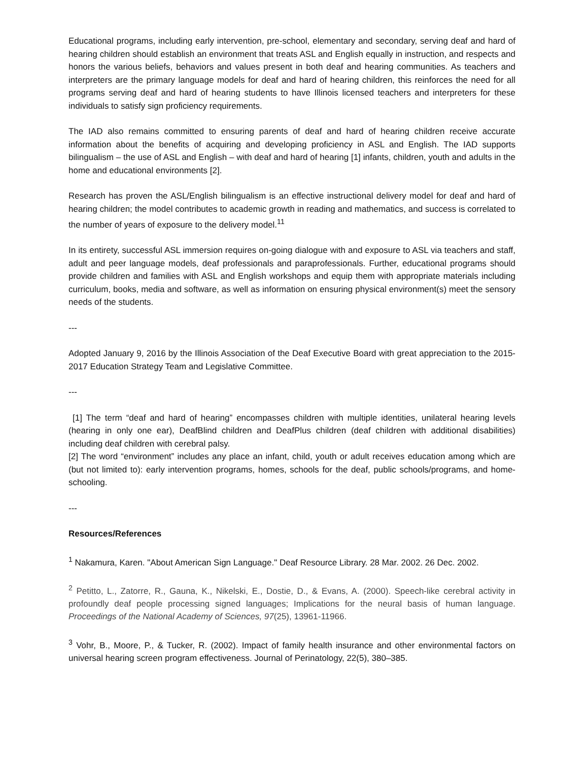Educational programs, including early intervention, pre-school, elementary and secondary, serving deaf and hard of hearing children should establish an environment that treats ASL and English equally in instruction, and respects and honors the various beliefs, behaviors and values present in both deaf and hearing communities. As teachers and interpreters are the primary language models for deaf and hard of hearing children, this reinforces the need for all programs serving deaf and hard of hearing students to have Illinois licensed teachers and interpreters for these individuals to satisfy sign proficiency requirements.
The IAD also remains committed to ensuring parents of deaf and hard of hearing children receive accurate information about the benefits of acquiring and developing proficiency in ASL and English. The IAD supports bilingualism – the use of ASL and English – with deaf and hard of hearing [1] infants, children, youth and adults in the home and educational environments [2].
Research has proven the ASL/English bilingualism is an effective instructional delivery model for deaf and hard of hearing children; the model contributes to academic growth in reading and mathematics, and success is correlated to the number of years of exposure to the delivery model.<sup>11</sup>
In its entirety, successful ASL immersion requires on-going dialogue with and exposure to ASL via teachers and staff, adult and peer language models, deaf professionals and paraprofessionals. Further, educational programs should provide children and families with ASL and English workshops and equip them with appropriate materials including curriculum, books, media and software, as well as information on ensuring physical environment(s) meet the sensory needs of the students.
---
Adopted January 9, 2016 by the Illinois Association of the Deaf Executive Board with great appreciation to the 2015-2017 Education Strategy Team and Legislative Committee.
---
[1] The term “deaf and hard of hearing” encompasses children with multiple identities, unilateral hearing levels (hearing in only one ear), DeafBlind children and DeafPlus children (deaf children with additional disabilities) including deaf children with cerebral palsy.
[2] The word “environment” includes any place an infant, child, youth or adult receives education among which are (but not limited to): early intervention programs, homes, schools for the deaf, public schools/programs, and home-schooling.
---
Resources/References
<sup>1</sup> Nakamura, Karen. "About American Sign Language." Deaf Resource Library. 28 Mar. 2002. 26 Dec. 2002.
<sup>2</sup> Petitto, L., Zatorre, R., Gauna, K., Nikelski, E., Dostie, D., & Evans, A. (2000). Speech-like cerebral activity in profoundly deaf people processing signed languages; Implications for the neural basis of human language. Proceedings of the National Academy of Sciences, 97(25), 13961-11966.
<sup>3</sup> Vohr, B., Moore, P., & Tucker, R. (2002). Impact of family health insurance and other environmental factors on universal hearing screen program effectiveness. Journal of Perinatology, 22(5), 380–385.